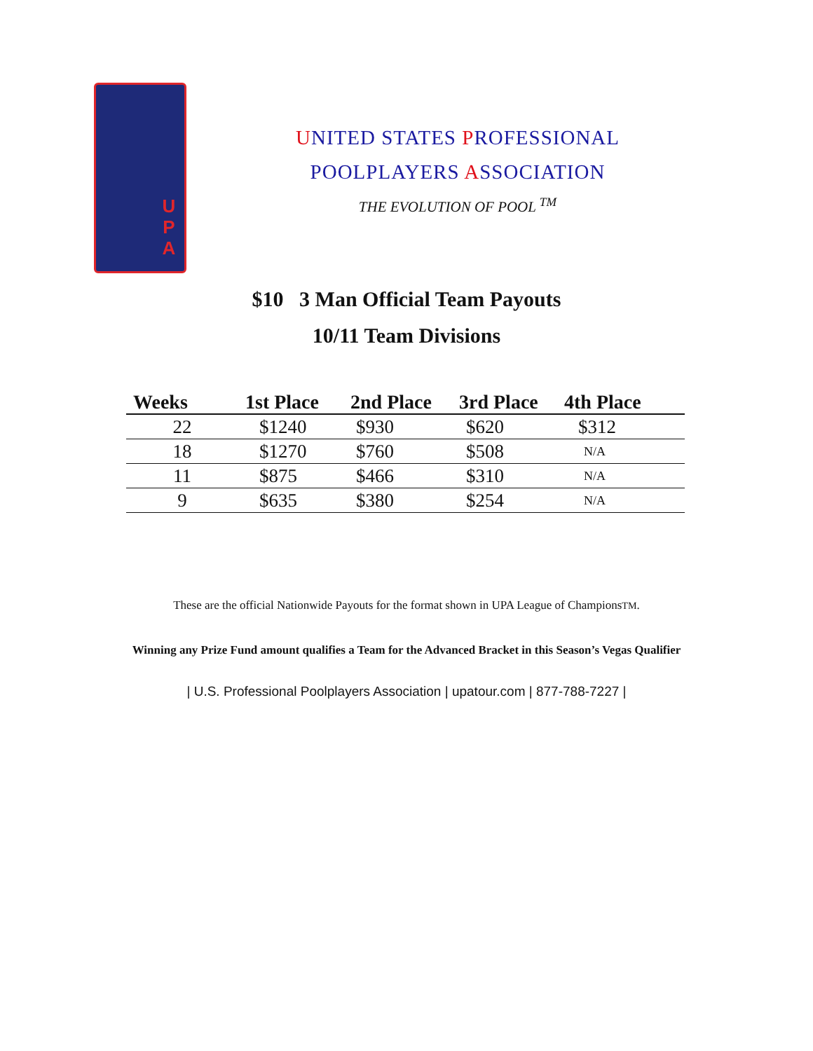U
P
A
UNITED STATES PROFESSIONAL
POOLPLAYERS ASSOCIATION
THE EVOLUTION OF POOL <sup>TM</sup>
$10 3 Man Official Team Payouts
10/11 Team Divisions
| Weeks | 1st Place | 2nd Place | 3rd Place | 4th Place |
| --- | --- | --- | --- | --- |
| 22 | $1240 | $930 | $620 | $312 |
| 18 | $1270 | $760 | $508 | N/A |
| 11 | $875 | $466 | $310 | N/A |
| 9 | $635 | $380 | $254 | N/A |
These are the official Nationwide Payouts for the format shown in UPA League of ChampionsTM.
Winning any Prize Fund amount qualifies a Team for the Advanced Bracket in this Season’s Vegas Qualifier
| U.S. Professional Poolplayers Association | upatour.com | 877-788-7227 |